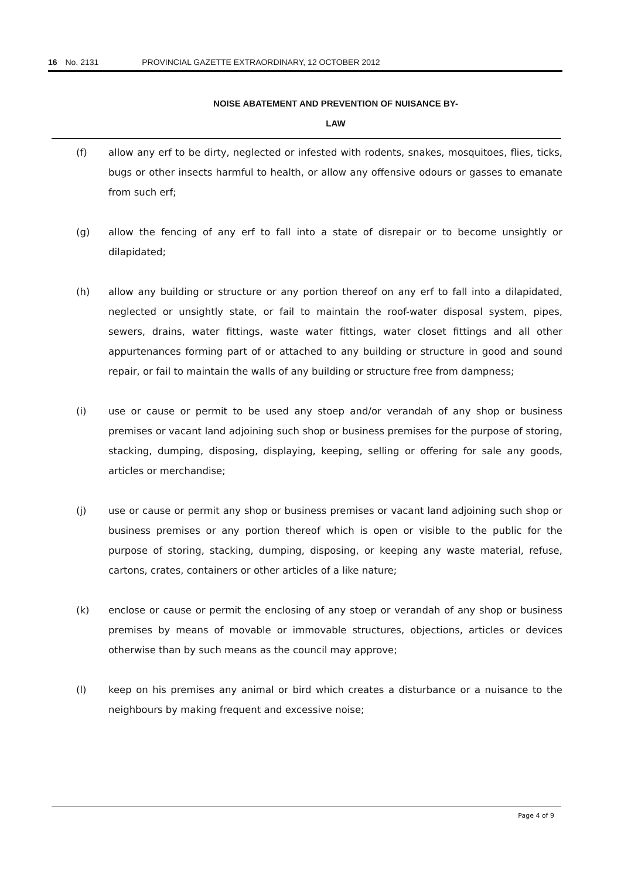16 No. 2131 PROVINCIAL GAZETTE EXTRAORDINARY, 12 OCTOBER 2012
NOISE ABATEMENT AND PREVENTION OF NUISANCE BY-
LAW
(f) allow any erf to be dirty, neglected or infested with rodents, snakes, mosquitoes, flies, ticks, bugs or other insects harmful to health, or allow any offensive odours or gasses to emanate from such erf;
(g) allow the fencing of any erf to fall into a state of disrepair or to become unsightly or dilapidated;
(h) allow any building or structure or any portion thereof on any erf to fall into a dilapidated, neglected or unsightly state, or fail to maintain the roof-water disposal system, pipes, sewers, drains, water fittings, waste water fittings, water closet fittings and all other appurtenances forming part of or attached to any building or structure in good and sound repair, or fail to maintain the walls of any building or structure free from dampness;
(i) use or cause or permit to be used any stoep and/or verandah of any shop or business premises or vacant land adjoining such shop or business premises for the purpose of storing, stacking, dumping, disposing, displaying, keeping, selling or offering for sale any goods, articles or merchandise;
(j) use or cause or permit any shop or business premises or vacant land adjoining such shop or business premises or any portion thereof which is open or visible to the public for the purpose of storing, stacking, dumping, disposing, or keeping any waste material, refuse, cartons, crates, containers or other articles of a like nature;
(k) enclose or cause or permit the enclosing of any stoep or verandah of any shop or business premises by means of movable or immovable structures, objections, articles or devices otherwise than by such means as the council may approve;
(l) keep on his premises any animal or bird which creates a disturbance or a nuisance to the neighbours by making frequent and excessive noise;
Page 4 of 9